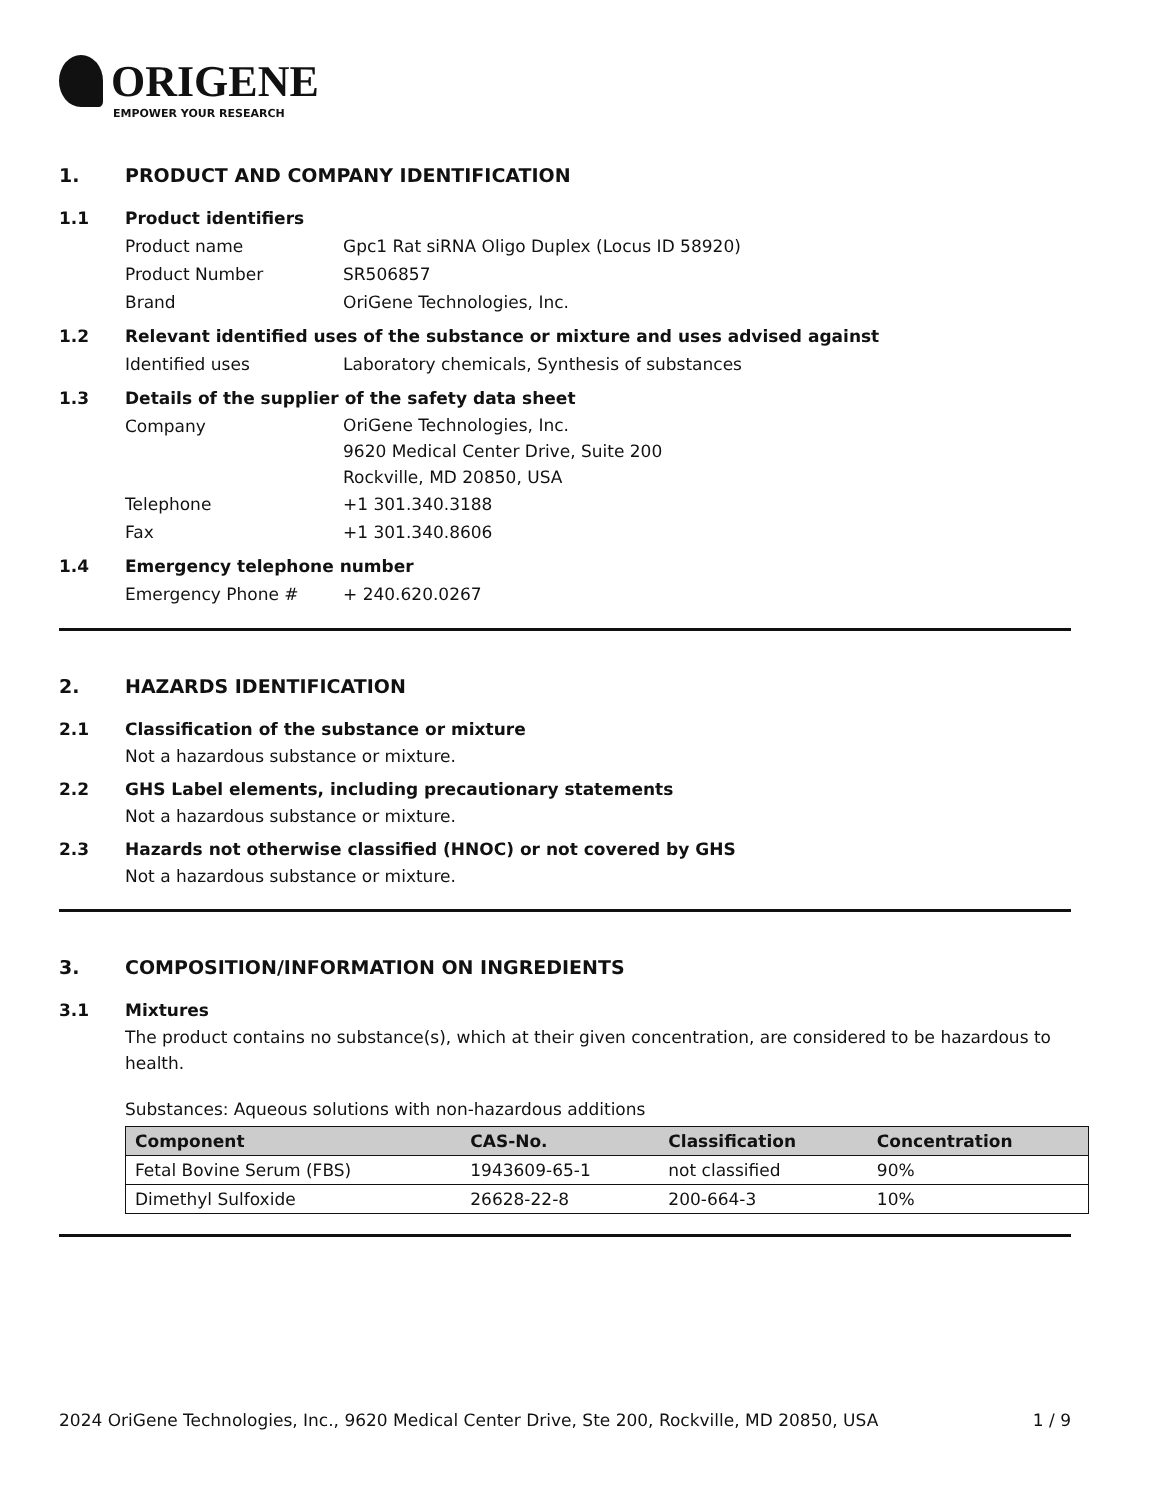ORIGENE
EMPOWER YOUR RESEARCH
1. PRODUCT AND COMPANY IDENTIFICATION
1.1 Product identifiers
Product name Gpc1 Rat siRNA Oligo Duplex (Locus ID 58920)
Product Number SR506857
Brand OriGene Technologies, Inc.
1.2 Relevant identified uses of the substance or mixture and uses advised against
Identified uses Laboratory chemicals, Synthesis of substances
1.3 Details of the supplier of the safety data sheet
Company
OriGene Technologies, Inc.
9620 Medical Center Drive, Suite 200
Rockville, MD 20850, USA
Telephone +1 301.340.3188
Fax +1 301.340.8606
1.4 Emergency telephone number
Emergency Phone # + 240.620.0267
2. HAZARDS IDENTIFICATION
2.1 Classification of the substance or mixture
Not a hazardous substance or mixture.
2.2 GHS Label elements, including precautionary statements
Not a hazardous substance or mixture.
2.3 Hazards not otherwise classified (HNOC) or not covered by GHS
Not a hazardous substance or mixture.
3. COMPOSITION/INFORMATION ON INGREDIENTS
3.1 Mixtures
The product contains no substance(s), which at their given concentration, are considered to be hazardous to health.
Substances: Aqueous solutions with non-hazardous additions
| Component | CAS-No. | Classification | Concentration |
| --- | --- | --- | --- |
| Fetal Bovine Serum (FBS) | 1943609-65-1 | not classified | 90% |
| Dimethyl Sulfoxide | 26628-22-8 | 200-664-3 | 10% |
2024 OriGene Technologies, Inc., 9620 Medical Center Drive, Ste 200, Rockville, MD 20850, USA
1 / 9